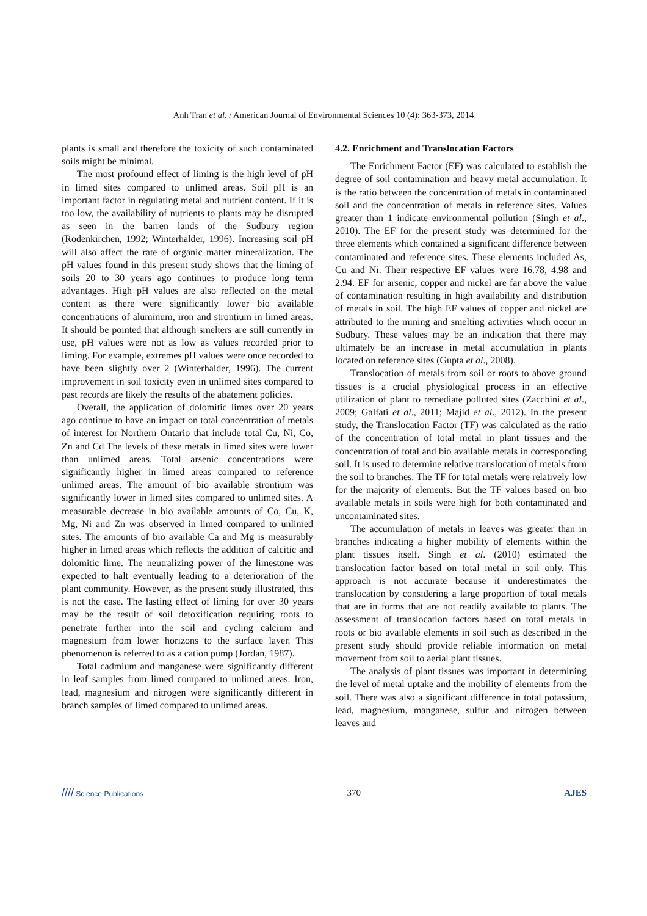Anh Tran et al. / American Journal of Environmental Sciences 10 (4): 363-373, 2014
plants is small and therefore the toxicity of such contaminated soils might be minimal.
The most profound effect of liming is the high level of pH in limed sites compared to unlimed areas. Soil pH is an important factor in regulating metal and nutrient content. If it is too low, the availability of nutrients to plants may be disrupted as seen in the barren lands of the Sudbury region (Rodenkirchen, 1992; Winterhalder, 1996). Increasing soil pH will also affect the rate of organic matter mineralization. The pH values found in this present study shows that the liming of soils 20 to 30 years ago continues to produce long term advantages. High pH values are also reflected on the metal content as there were significantly lower bio available concentrations of aluminum, iron and strontium in limed areas. It should be pointed that although smelters are still currently in use, pH values were not as low as values recorded prior to liming. For example, extremes pH values were once recorded to have been slightly over 2 (Winterhalder, 1996). The current improvement in soil toxicity even in unlimed sites compared to past records are likely the results of the abatement policies.
Overall, the application of dolomitic limes over 20 years ago continue to have an impact on total concentration of metals of interest for Northern Ontario that include total Cu, Ni, Co, Zn and Cd The levels of these metals in limed sites were lower than unlimed areas. Total arsenic concentrations were significantly higher in limed areas compared to reference unlimed areas. The amount of bio available strontium was significantly lower in limed sites compared to unlimed sites. A measurable decrease in bio available amounts of Co, Cu, K, Mg, Ni and Zn was observed in limed compared to unlimed sites. The amounts of bio available Ca and Mg is measurably higher in limed areas which reflects the addition of calcitic and dolomitic lime. The neutralizing power of the limestone was expected to halt eventually leading to a deterioration of the plant community. However, as the present study illustrated, this is not the case. The lasting effect of liming for over 30 years may be the result of soil detoxification requiring roots to penetrate further into the soil and cycling calcium and magnesium from lower horizons to the surface layer. This phenomenon is referred to as a cation pump (Jordan, 1987).
Total cadmium and manganese were significantly different in leaf samples from limed compared to unlimed areas. Iron, lead, magnesium and nitrogen were significantly different in branch samples of limed compared to unlimed areas.
4.2. Enrichment and Translocation Factors
The Enrichment Factor (EF) was calculated to establish the degree of soil contamination and heavy metal accumulation. It is the ratio between the concentration of metals in contaminated soil and the concentration of metals in reference sites. Values greater than 1 indicate environmental pollution (Singh et al., 2010). The EF for the present study was determined for the three elements which contained a significant difference between contaminated and reference sites. These elements included As, Cu and Ni. Their respective EF values were 16.78, 4.98 and 2.94. EF for arsenic, copper and nickel are far above the value of contamination resulting in high availability and distribution of metals in soil. The high EF values of copper and nickel are attributed to the mining and smelting activities which occur in Sudbury. These values may be an indication that there may ultimately be an increase in metal accumulation in plants located on reference sites (Gupta et al., 2008).
Translocation of metals from soil or roots to above ground tissues is a crucial physiological process in an effective utilization of plant to remediate polluted sites (Zacchini et al., 2009; Galfati et al., 2011; Majid et al., 2012). In the present study, the Translocation Factor (TF) was calculated as the ratio of the concentration of total metal in plant tissues and the concentration of total and bio available metals in corresponding soil. It is used to determine relative translocation of metals from the soil to branches. The TF for total metals were relatively low for the majority of elements. But the TF values based on bio available metals in soils were high for both contaminated and uncontaminated sites.
The accumulation of metals in leaves was greater than in branches indicating a higher mobility of elements within the plant tissues itself. Singh et al. (2010) estimated the translocation factor based on total metal in soil only. This approach is not accurate because it underestimates the translocation by considering a large proportion of total metals that are in forms that are not readily available to plants. The assessment of translocation factors based on total metals in roots or bio available elements in soil such as described in the present study should provide reliable information on metal movement from soil to aerial plant tissues.
The analysis of plant tissues was important in determining the level of metal uptake and the mobility of elements from the soil. There was also a significant difference in total potassium, lead, magnesium, manganese, sulfur and nitrogen between leaves and
//// Science Publications 370 AJES